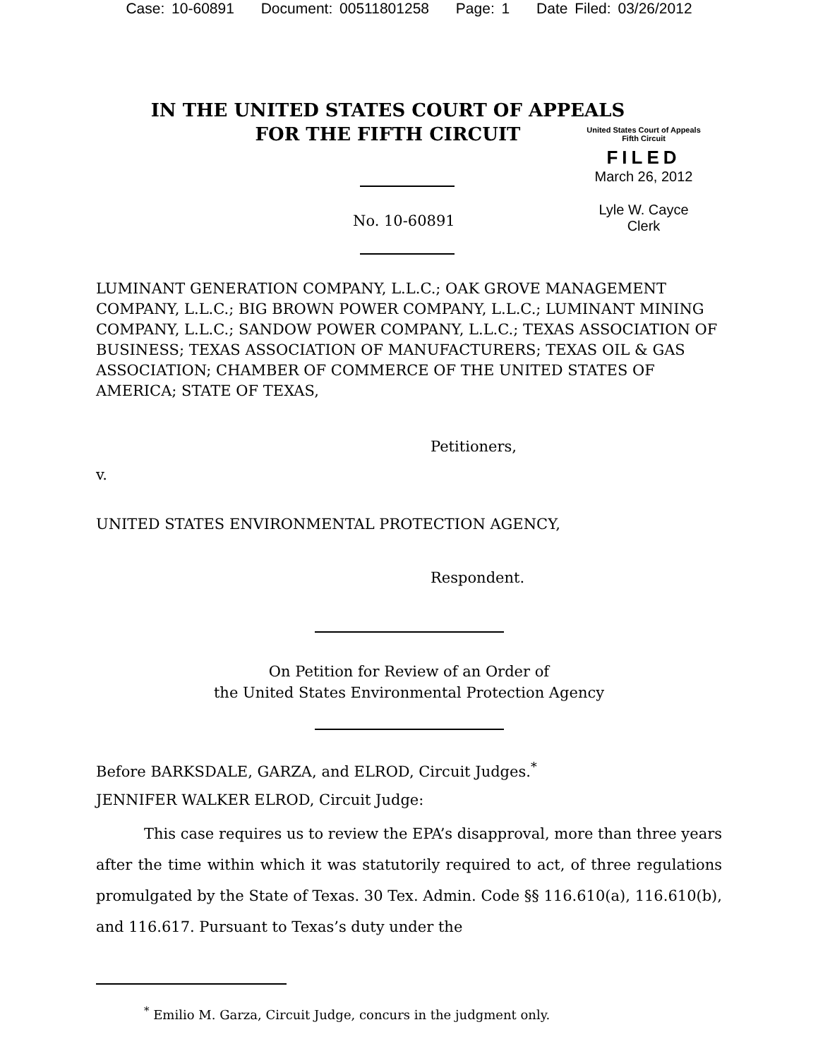Case: 10-60891 Document: 00511801258 Page: 1 Date Filed: 03/26/2012
IN THE UNITED STATES COURT OF APPEALS
FOR THE FIFTH CIRCUIT
United States Court of Appeals
Fifth Circuit
FILED
March 26, 2012
Lyle W. Cayce
Clerk
No. 10-60891
LUMINANT GENERATION COMPANY, L.L.C.; OAK GROVE MANAGEMENT COMPANY, L.L.C.; BIG BROWN POWER COMPANY, L.L.C.; LUMINANT MINING COMPANY, L.L.C.; SANDOW POWER COMPANY, L.L.C.; TEXAS ASSOCIATION OF BUSINESS; TEXAS ASSOCIATION OF MANUFACTURERS; TEXAS OIL & GAS ASSOCIATION; CHAMBER OF COMMERCE OF THE UNITED STATES OF AMERICA; STATE OF TEXAS,
Petitioners,
v.
UNITED STATES ENVIRONMENTAL PROTECTION AGENCY,
Respondent.
On Petition for Review of an Order of
the United States Environmental Protection Agency
Before BARKSDALE, GARZA, and ELROD, Circuit Judges.<sup>*</sup>
JENNIFER WALKER ELROD, Circuit Judge:
This case requires us to review the EPA’s disapproval, more than three years after the time within which it was statutorily required to act, of three regulations promulgated by the State of Texas. 30 Tex. Admin. Code §§ 116.610(a), 116.610(b), and 116.617. Pursuant to Texas’s duty under the
<sup>*</sup> Emilio M. Garza, Circuit Judge, concurs in the judgment only.